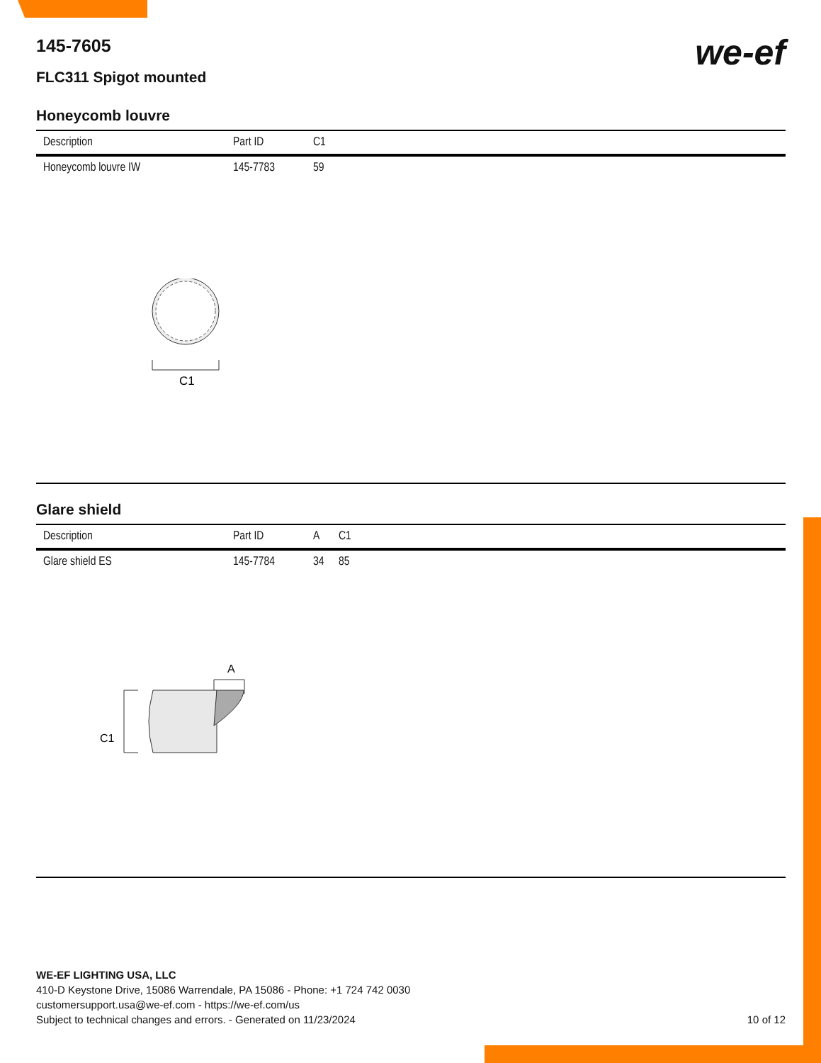we-ef
145-7605
FLC311 Spigot mounted
Honeycomb louvre
| Description | Part ID | C1 |
| --- | --- | --- |
| Honeycomb louvre IW | 145-7783 | 59 |
C1
Glare shield
| Description | Part ID | A | C1 |
| --- | --- | --- | --- |
| Glare shield ES | 145-7784 | 34 | 85 |
A
C1
WE-EF LIGHTING USA, LLC
410-D Keystone Drive, 15086 Warrendale, PA 15086 - Phone: +1 724 742 0030
customersupport.usa@we-ef.com - https://we-ef.com/us
Subject to technical changes and errors. - Generated on 11/23/2024 10 of 12